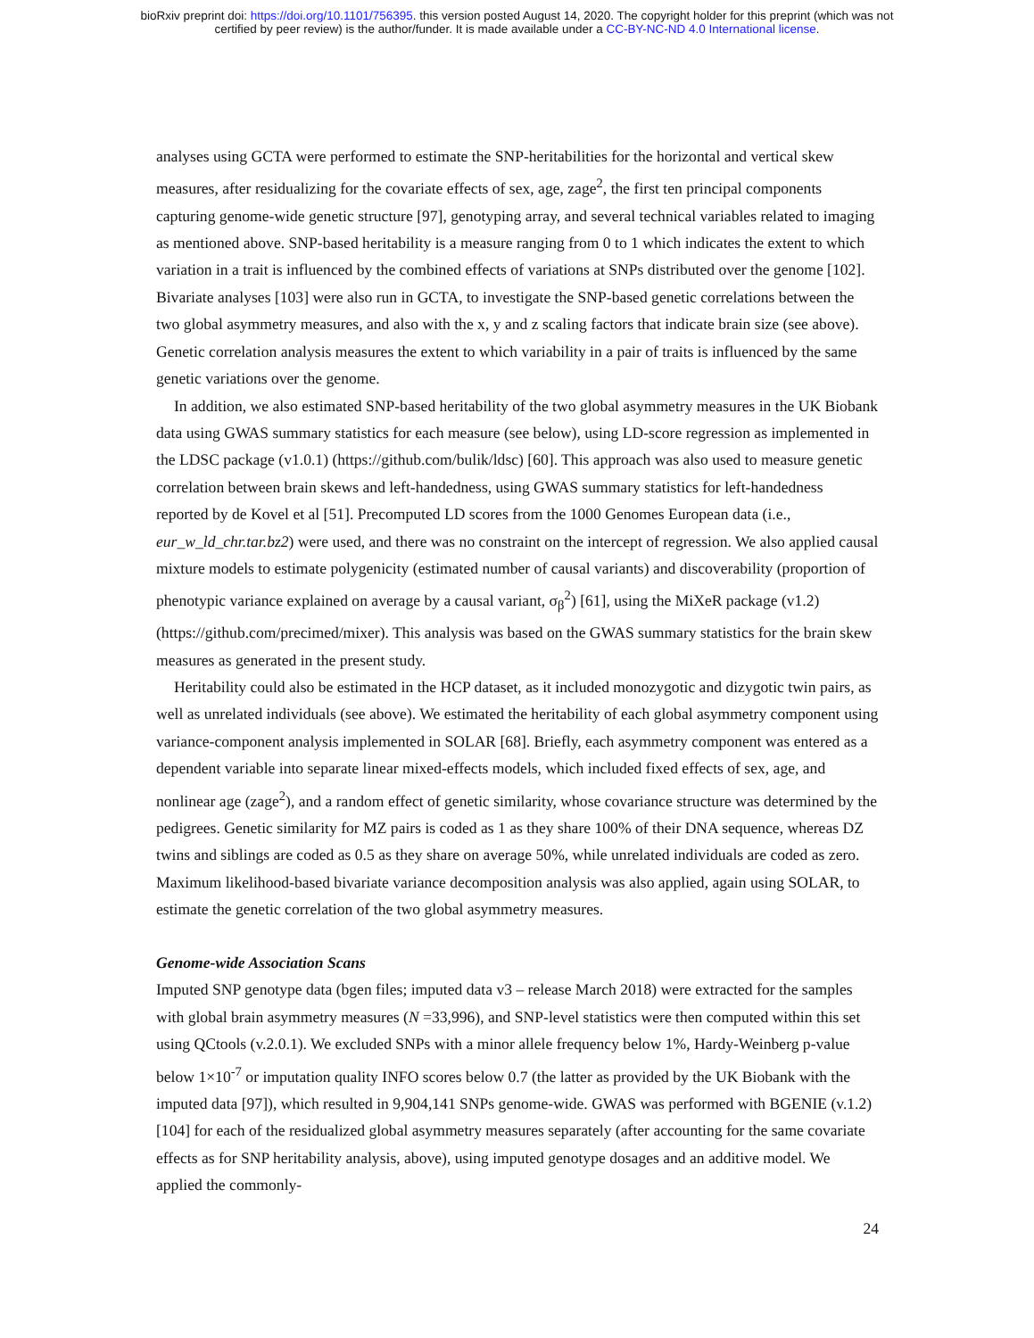bioRxiv preprint doi: https://doi.org/10.1101/756395. this version posted August 14, 2020. The copyright holder for this preprint (which was not
certified by peer review) is the author/funder. It is made available under a CC-BY-NC-ND 4.0 International license.
analyses using GCTA were performed to estimate the SNP-heritabilities for the horizontal and vertical skew measures, after residualizing for the covariate effects of sex, age, zage<sup>2</sup>, the first ten principal components capturing genome-wide genetic structure [97], genotyping array, and several technical variables related to imaging as mentioned above. SNP-based heritability is a measure ranging from 0 to 1 which indicates the extent to which variation in a trait is influenced by the combined effects of variations at SNPs distributed over the genome [102]. Bivariate analyses [103] were also run in GCTA, to investigate the SNP-based genetic correlations between the two global asymmetry measures, and also with the x, y and z scaling factors that indicate brain size (see above). Genetic correlation analysis measures the extent to which variability in a pair of traits is influenced by the same genetic variations over the genome.
In addition, we also estimated SNP-based heritability of the two global asymmetry measures in the UK Biobank data using GWAS summary statistics for each measure (see below), using LD-score regression as implemented in the LDSC package (v1.0.1) (https://github.com/bulik/ldsc) [60]. This approach was also used to measure genetic correlation between brain skews and left-handedness, using GWAS summary statistics for left-handedness reported by de Kovel et al [51]. Precomputed LD scores from the 1000 Genomes European data (i.e., eur_w_ld_chr.tar.bz2) were used, and there was no constraint on the intercept of regression. We also applied causal mixture models to estimate polygenicity (estimated number of causal variants) and discoverability (proportion of phenotypic variance explained on average by a causal variant, σ<sub>β</sub><sup>2</sup>) [61], using the MiXeR package (v1.2) (https://github.com/precimed/mixer). This analysis was based on the GWAS summary statistics for the brain skew measures as generated in the present study.
Heritability could also be estimated in the HCP dataset, as it included monozygotic and dizygotic twin pairs, as well as unrelated individuals (see above). We estimated the heritability of each global asymmetry component using variance-component analysis implemented in SOLAR [68]. Briefly, each asymmetry component was entered as a dependent variable into separate linear mixed-effects models, which included fixed effects of sex, age, and nonlinear age (zage<sup>2</sup>), and a random effect of genetic similarity, whose covariance structure was determined by the pedigrees. Genetic similarity for MZ pairs is coded as 1 as they share 100% of their DNA sequence, whereas DZ twins and siblings are coded as 0.5 as they share on average 50%, while unrelated individuals are coded as zero. Maximum likelihood-based bivariate variance decomposition analysis was also applied, again using SOLAR, to estimate the genetic correlation of the two global asymmetry measures.
Genome-wide Association Scans
Imputed SNP genotype data (bgen files; imputed data v3 – release March 2018) were extracted for the samples with global brain asymmetry measures (N =33,996), and SNP-level statistics were then computed within this set using QCtools (v.2.0.1). We excluded SNPs with a minor allele frequency below 1%, Hardy-Weinberg p-value below 1×10<sup>-7</sup> or imputation quality INFO scores below 0.7 (the latter as provided by the UK Biobank with the imputed data [97]), which resulted in 9,904,141 SNPs genome-wide. GWAS was performed with BGENIE (v.1.2) [104] for each of the residualized global asymmetry measures separately (after accounting for the same covariate effects as for SNP heritability analysis, above), using imputed genotype dosages and an additive model. We applied the commonly-
24